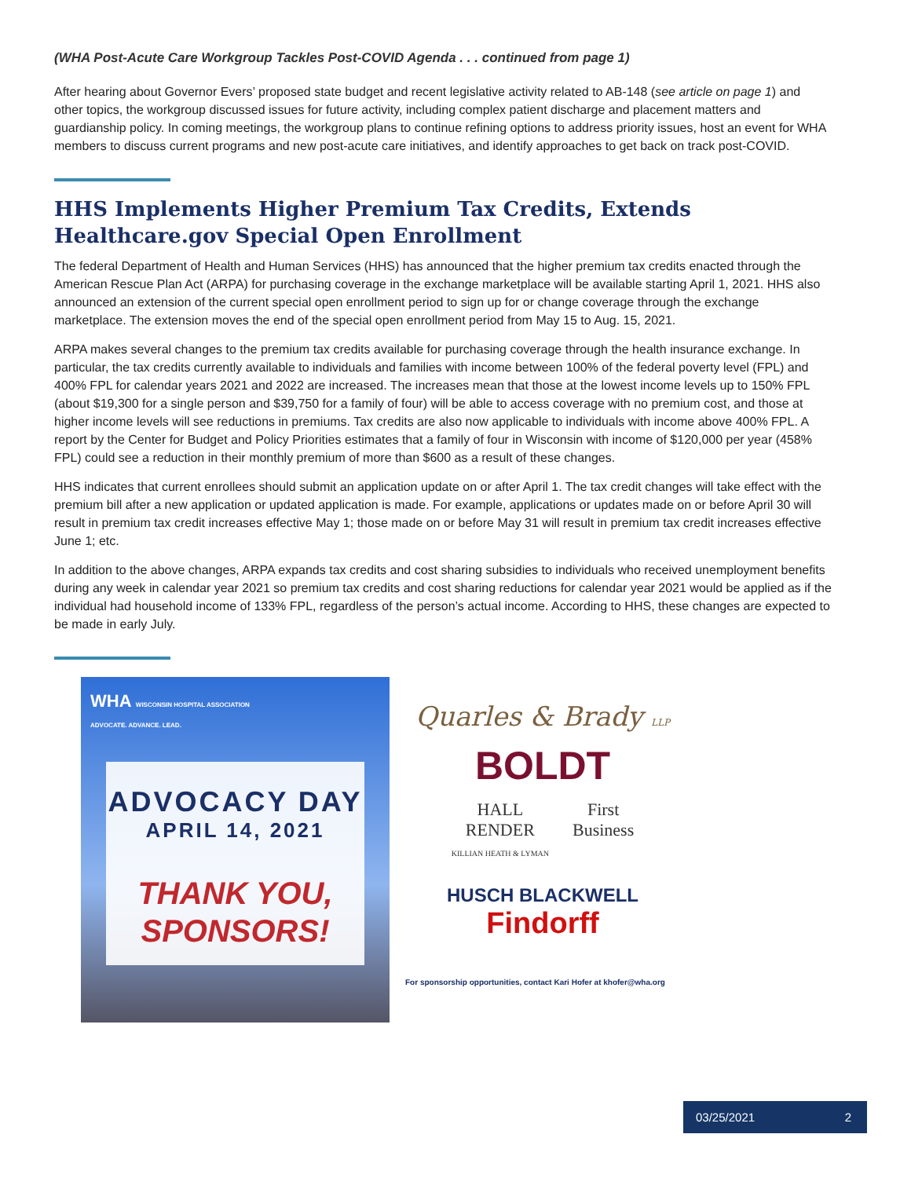(WHA Post-Acute Care Workgroup Tackles Post-COVID Agenda . . . continued from page 1)
After hearing about Governor Evers’ proposed state budget and recent legislative activity related to AB-148 (see article on page 1) and other topics, the workgroup discussed issues for future activity, including complex patient discharge and placement matters and guardianship policy. In coming meetings, the workgroup plans to continue refining options to address priority issues, host an event for WHA members to discuss current programs and new post-acute care initiatives, and identify approaches to get back on track post-COVID.
HHS Implements Higher Premium Tax Credits, Extends Healthcare.gov Special Open Enrollment
The federal Department of Health and Human Services (HHS) has announced that the higher premium tax credits enacted through the American Rescue Plan Act (ARPA) for purchasing coverage in the exchange marketplace will be available starting April 1, 2021. HHS also announced an extension of the current special open enrollment period to sign up for or change coverage through the exchange marketplace. The extension moves the end of the special open enrollment period from May 15 to Aug. 15, 2021.
ARPA makes several changes to the premium tax credits available for purchasing coverage through the health insurance exchange. In particular, the tax credits currently available to individuals and families with income between 100% of the federal poverty level (FPL) and 400% FPL for calendar years 2021 and 2022 are increased. The increases mean that those at the lowest income levels up to 150% FPL (about $19,300 for a single person and $39,750 for a family of four) will be able to access coverage with no premium cost, and those at higher income levels will see reductions in premiums. Tax credits are also now applicable to individuals with income above 400% FPL. A report by the Center for Budget and Policy Priorities estimates that a family of four in Wisconsin with income of $120,000 per year (458% FPL) could see a reduction in their monthly premium of more than $600 as a result of these changes.
HHS indicates that current enrollees should submit an application update on or after April 1. The tax credit changes will take effect with the premium bill after a new application or updated application is made. For example, applications or updates made on or before April 30 will result in premium tax credit increases effective May 1; those made on or before May 31 will result in premium tax credit increases effective June 1; etc.
In addition to the above changes, ARPA expands tax credits and cost sharing subsidies to individuals who received unemployment benefits during any week in calendar year 2021 so premium tax credits and cost sharing reductions for calendar year 2021 would be applied as if the individual had household income of 133% FPL, regardless of the person’s actual income. According to HHS, these changes are expected to be made in early July.
WHA WISCONSIN HOSPITAL ASSOCIATION
ADVOCATE. ADVANCE. LEAD.
ADVOCACY DAY
APRIL 14, 2021
THANK YOU,
SPONSORS!
Quarles & Brady LLP
BOLDT
HALL
RENDER
KILLIAN HEATH & LYMAN
First
Business
HUSCH BLACKWELL
Findorff
For sponsorship opportunities, contact Kari Hofer at khofer@wha.org
03/25/2021 2